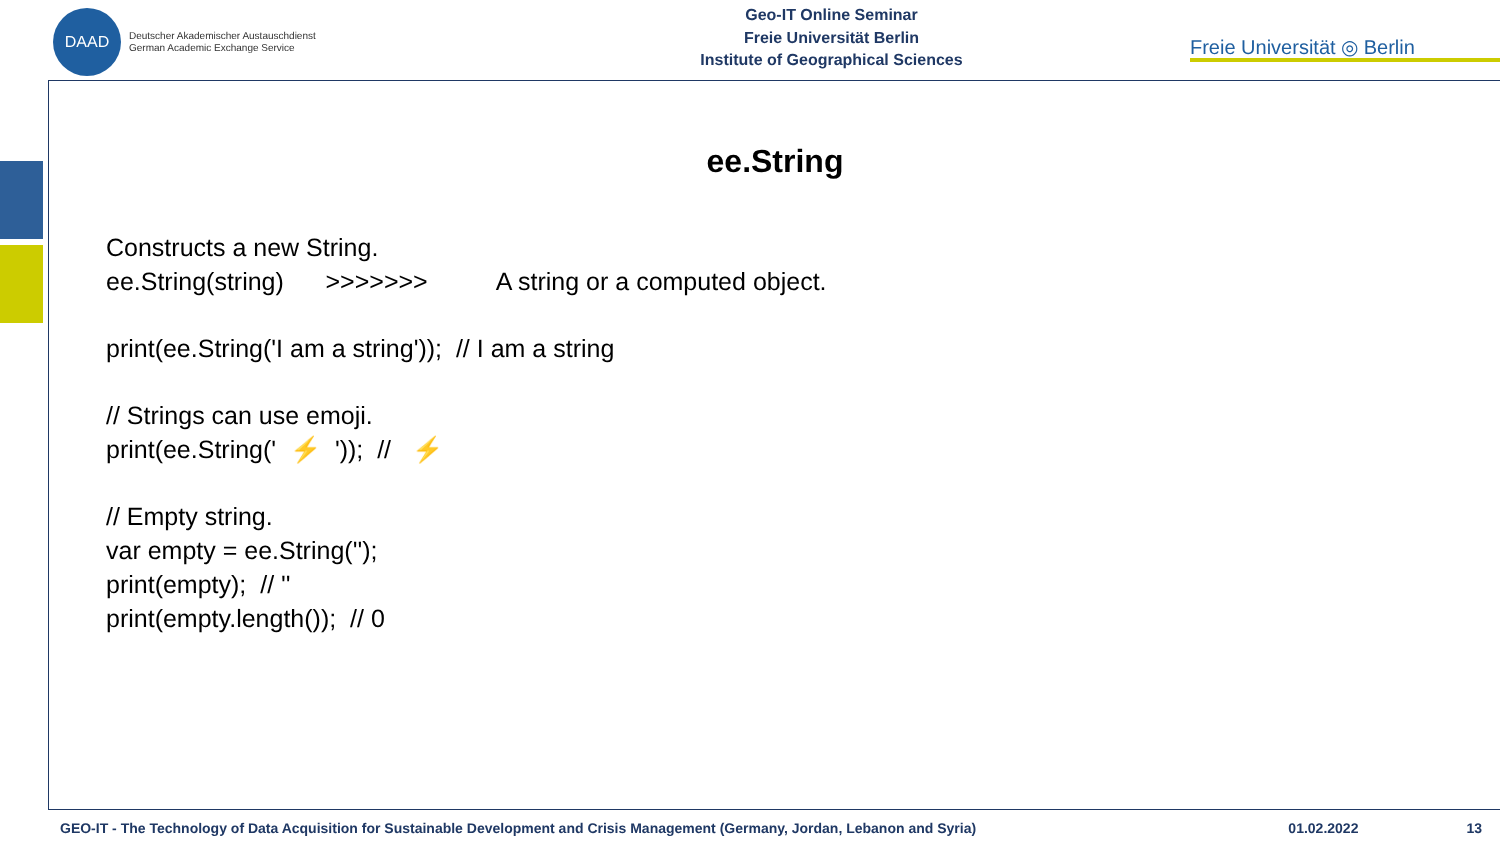DAAD
Deutscher Akademischer Austauschdienst
German Academic Exchange Service
Geo-IT Online Seminar
Freie Universität Berlin
Institute of Geographical Sciences
Freie Universität ◎ Berlin
ee.String
Constructs a new String.
ee.String(string) >>>>>>> A string or a computed object.
print(ee.String('I am a string')); // I am a string
// Strings can use emoji.
print(ee.String(' ⚡ ')); // ⚡
// Empty string.
var empty = ee.String('');
print(empty); // ''
print(empty.length()); // 0
GEO-IT - The Technology of Data Acquisition for Sustainable Development and Crisis Management (Germany, Jordan, Lebanon and Syria) 01.02.2022 13